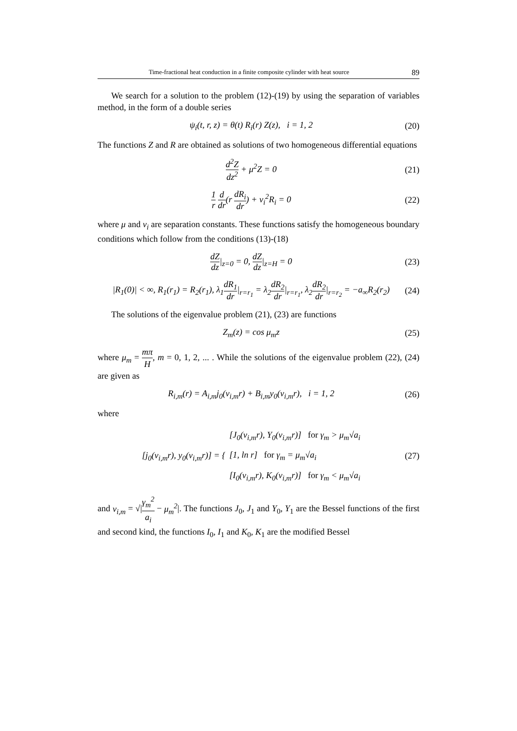Time-fractional heat conduction in a finite composite cylinder with heat source 89
We search for a solution to the problem (12)-(19) by using the separation of variables method, in the form of a double series
ψ<sub>i</sub>(t, r, z) = θ(t) R<sub>i</sub>(r) Z(z), i = 1, 2 (20)
The functions Z and R are obtained as solutions of two homogeneous differential equations
d<sup>2</sup>Z dz<sup>2</sup> + μ<sup>2</sup>Z = 0 (21)
1 r d dr(r dR<sub>i</sub> dr) + ν<sub>i</sub><sup>2</sup>R<sub>i</sub> = 0 (22)
where μ and ν<sub>i</sub> are separation constants. These functions satisfy the homogeneous boundary conditions which follow from the conditions (13)-(18)
dZ dz|<sub>z=0</sub> = 0, dZ dz|<sub>z=H</sub> = 0 (23)
|R<sub>1</sub>(0)| < ∞, R<sub>1</sub>(r<sub>1</sub>) = R<sub>2</sub>(r<sub>1</sub>), λ<sub>1</sub>dR<sub>1</sub> dr|<sub>r=r<sub>1</sub></sub> = λ<sub>2</sub>dR<sub>2</sub> dr|<sub>r=r<sub>1</sub></sub>, λ<sub>2</sub>dR<sub>2</sub> dr|<sub>r=r<sub>2</sub></sub> = −a<sub>∞</sub>R<sub>2</sub>(r<sub>2</sub>) (24)
The solutions of the eigenvalue problem (21), (23) are functions
Z<sub>m</sub>(z) = cos μ<sub>m</sub>z (25)
where μ<sub>m</sub> = mπ H, m = 0, 1, 2, ... . While the solutions of the eigenvalue problem (22), (24) are given as
R<sub>i,m</sub>(r) = A<sub>i,m</sub>j<sub>0</sub>(ν<sub>i,m</sub>r) + B<sub>i,m</sub>y<sub>0</sub>(ν<sub>i,m</sub>r), i = 1, 2 (26)
where
[j<sub>0</sub>(ν<sub>i,m</sub>r), y<sub>0</sub>(ν<sub>i,m</sub>r)] = { [J<sub>0</sub>(ν<sub>i,m</sub>r), Y<sub>0</sub>(ν<sub>i,m</sub>r)] for γ<sub>m</sub> > μ<sub>m</sub>√a<sub>i</sub>
[1, ln r] for γ<sub>m</sub> = μ<sub>m</sub>√a<sub>i</sub>
[I<sub>0</sub>(ν<sub>i,m</sub>r), K<sub>0</sub>(ν<sub>i,m</sub>r)] for γ<sub>m</sub> < μ<sub>m</sub>√a<sub>i</sub> (27)
and ν<sub>i,m</sub> = √|γ<sub>m</sub><sup>2</sup> a<sub>i</sub> − μ<sub>m</sub><sup>2</sup>|. The functions J<sub>0</sub>, J<sub>1</sub> and Y<sub>0</sub>, Y<sub>1</sub> are the Bessel functions of the first and second kind, the functions I<sub>0</sub>, I<sub>1</sub> and K<sub>0</sub>, K<sub>1</sub> are the modified Bessel